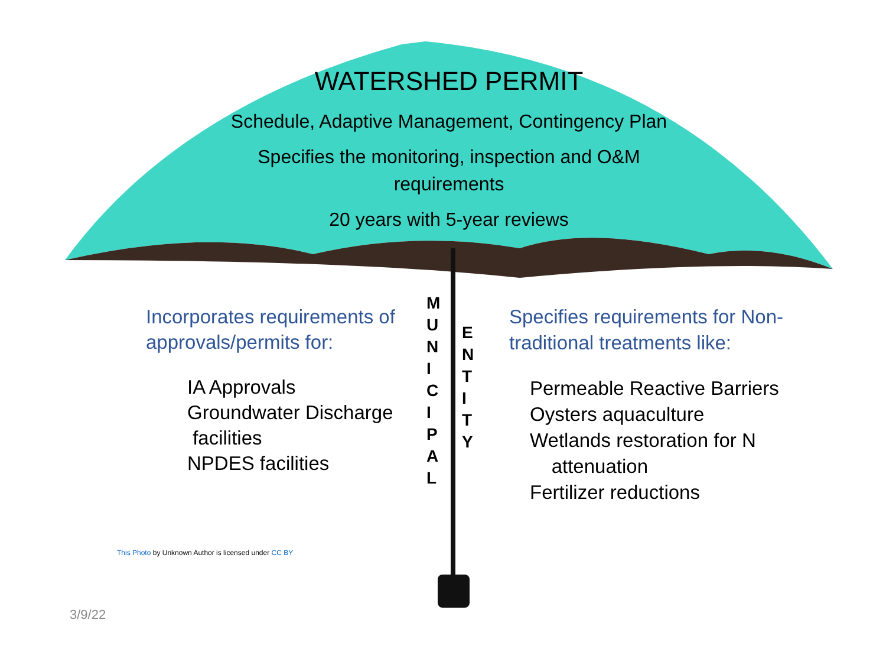WATERSHED PERMIT
Schedule, Adaptive Management, Contingency Plan
Specifies the monitoring, inspection and O&M
requirements
20 years with 5-year reviews
Incorporates requirements of approvals/permits for:
IA Approvals
Groundwater Discharge
facilities
NPDES facilities
M
U
N
I
C
I
P
A
L
E
N
T
I
T
Y
Specifies requirements for Non-traditional treatments like:
Permeable Reactive Barriers
Oysters aquaculture
Wetlands restoration for N
attenuation
Fertilizer reductions
This Photo by Unknown Author is licensed under CC BY
3/9/22